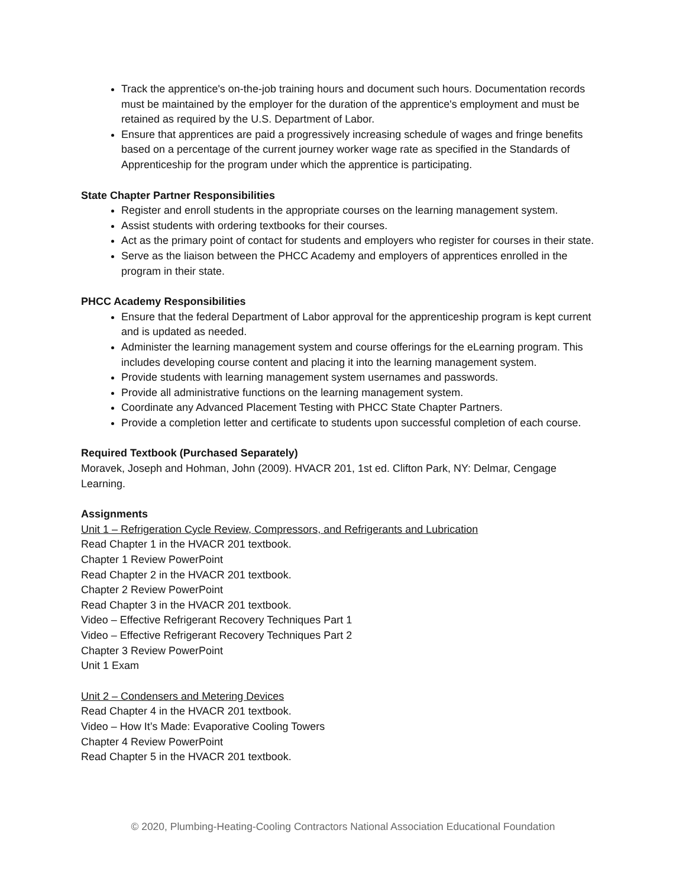Track the apprentice's on-the-job training hours and document such hours. Documentation records must be maintained by the employer for the duration of the apprentice's employment and must be retained as required by the U.S. Department of Labor.
Ensure that apprentices are paid a progressively increasing schedule of wages and fringe benefits based on a percentage of the current journey worker wage rate as specified in the Standards of Apprenticeship for the program under which the apprentice is participating.
State Chapter Partner Responsibilities
Register and enroll students in the appropriate courses on the learning management system.
Assist students with ordering textbooks for their courses.
Act as the primary point of contact for students and employers who register for courses in their state.
Serve as the liaison between the PHCC Academy and employers of apprentices enrolled in the program in their state.
PHCC Academy Responsibilities
Ensure that the federal Department of Labor approval for the apprenticeship program is kept current and is updated as needed.
Administer the learning management system and course offerings for the eLearning program. This includes developing course content and placing it into the learning management system.
Provide students with learning management system usernames and passwords.
Provide all administrative functions on the learning management system.
Coordinate any Advanced Placement Testing with PHCC State Chapter Partners.
Provide a completion letter and certificate to students upon successful completion of each course.
Required Textbook (Purchased Separately)
Moravek, Joseph and Hohman, John (2009). HVACR 201, 1st ed. Clifton Park, NY: Delmar, Cengage Learning.
Assignments
Unit 1 – Refrigeration Cycle Review, Compressors, and Refrigerants and Lubrication
Read Chapter 1 in the HVACR 201 textbook.
Chapter 1 Review PowerPoint
Read Chapter 2 in the HVACR 201 textbook.
Chapter 2 Review PowerPoint
Read Chapter 3 in the HVACR 201 textbook.
Video – Effective Refrigerant Recovery Techniques Part 1
Video – Effective Refrigerant Recovery Techniques Part 2
Chapter 3 Review PowerPoint
Unit 1 Exam
Unit 2 – Condensers and Metering Devices
Read Chapter 4 in the HVACR 201 textbook.
Video – How It’s Made: Evaporative Cooling Towers
Chapter 4 Review PowerPoint
Read Chapter 5 in the HVACR 201 textbook.
© 2020, Plumbing-Heating-Cooling Contractors National Association Educational Foundation